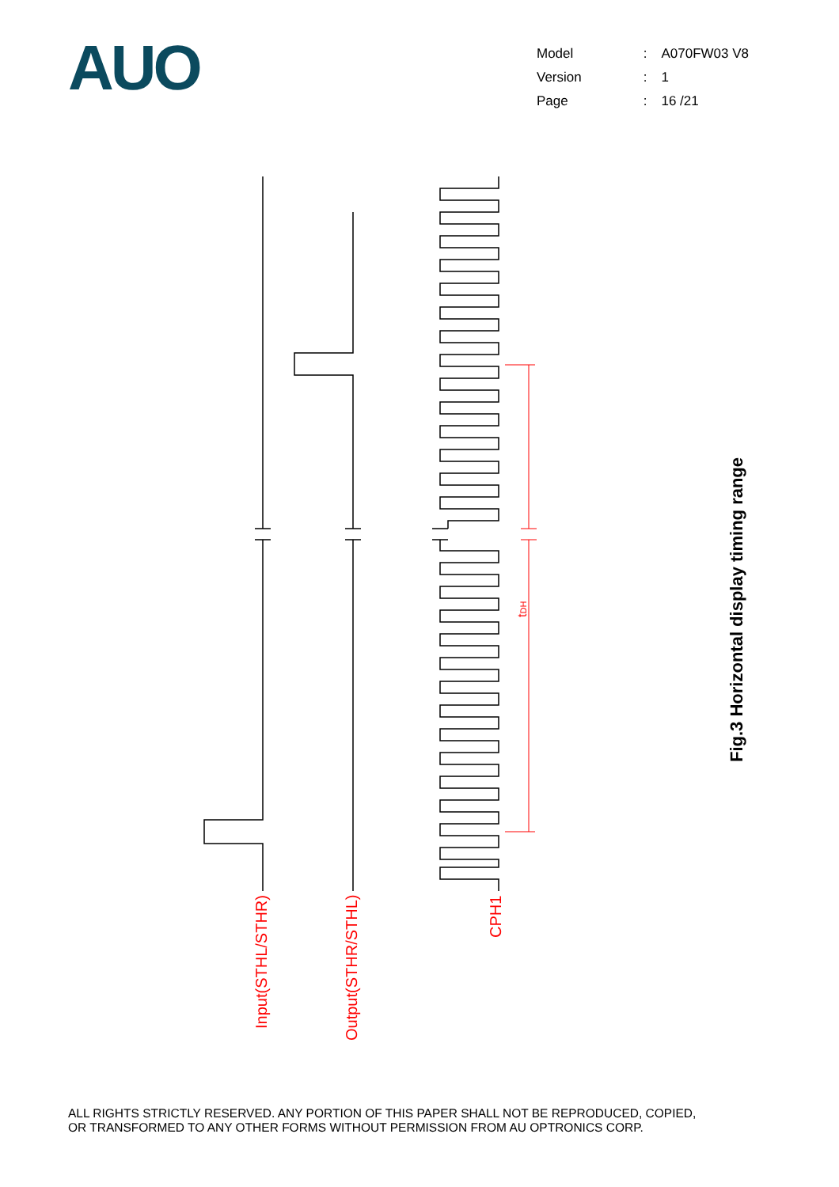AUO
| Model | : | A070FW03 V8 |
| Version | : | 1 |
| Page | : | 16 /21 |
Input(STHL/STHR)
Output(STHR/STHL)
CPH1
tDH
Fig.3 Horizontal display timing range
ALL RIGHTS STRICTLY RESERVED. ANY PORTION OF THIS PAPER SHALL NOT BE REPRODUCED, COPIED,
OR TRANSFORMED TO ANY OTHER FORMS WITHOUT PERMISSION FROM AU OPTRONICS CORP.